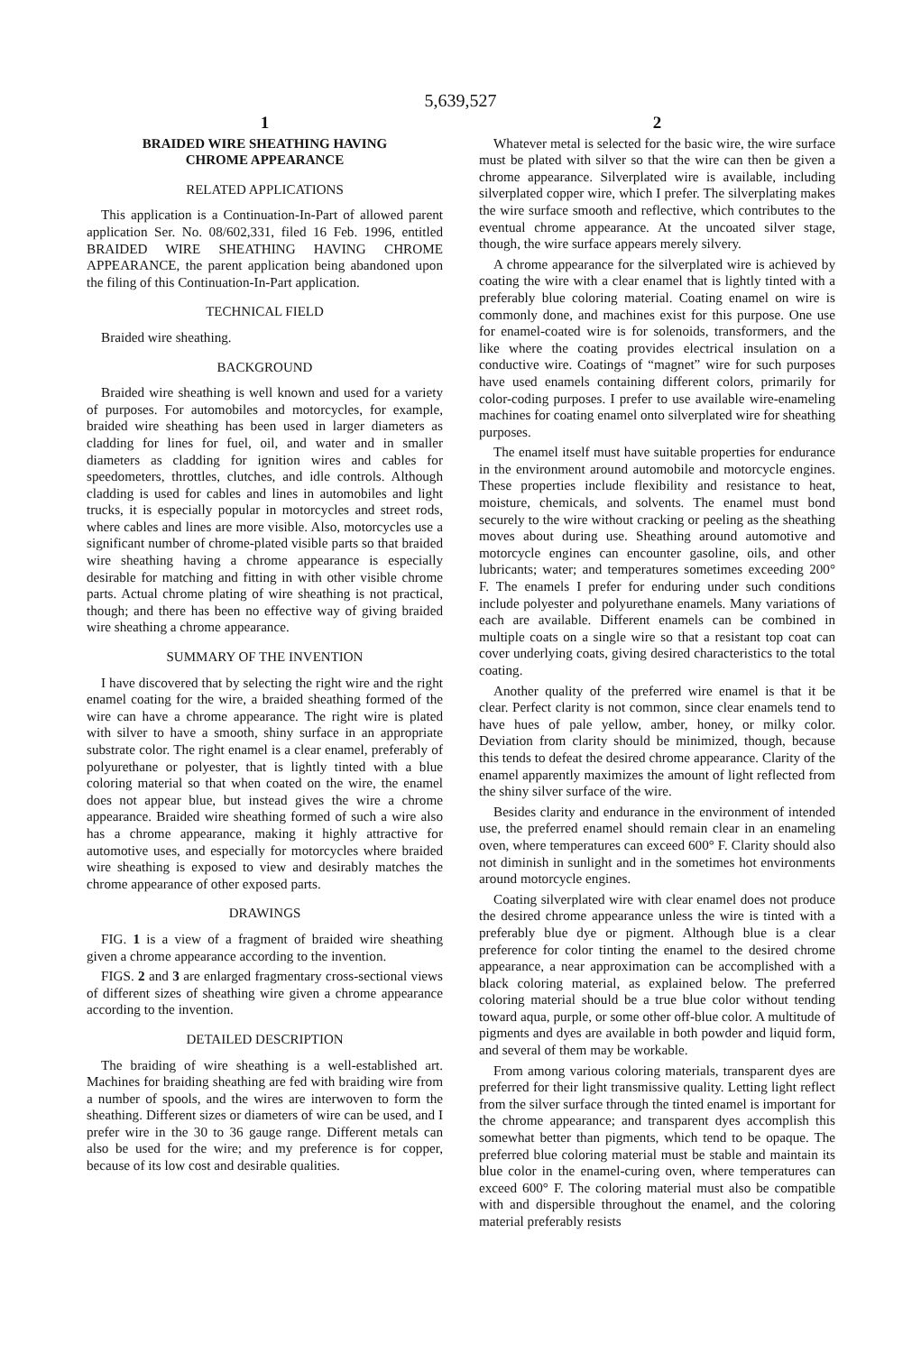5,639,527
1
BRAIDED WIRE SHEATHING HAVING
CHROME APPEARANCE
RELATED APPLICATIONS
This application is a Continuation-In-Part of allowed parent application Ser. No. 08/602,331, filed 16 Feb. 1996, entitled BRAIDED WIRE SHEATHING HAVING CHROME APPEARANCE, the parent application being abandoned upon the filing of this Continuation-In-Part application.
TECHNICAL FIELD
Braided wire sheathing.
BACKGROUND
Braided wire sheathing is well known and used for a variety of purposes. For automobiles and motorcycles, for example, braided wire sheathing has been used in larger diameters as cladding for lines for fuel, oil, and water and in smaller diameters as cladding for ignition wires and cables for speedometers, throttles, clutches, and idle controls. Although cladding is used for cables and lines in automobiles and light trucks, it is especially popular in motorcycles and street rods, where cables and lines are more visible. Also, motorcycles use a significant number of chrome-plated visible parts so that braided wire sheathing having a chrome appearance is especially desirable for matching and fitting in with other visible chrome parts. Actual chrome plating of wire sheathing is not practical, though; and there has been no effective way of giving braided wire sheathing a chrome appearance.
SUMMARY OF THE INVENTION
I have discovered that by selecting the right wire and the right enamel coating for the wire, a braided sheathing formed of the wire can have a chrome appearance. The right wire is plated with silver to have a smooth, shiny surface in an appropriate substrate color. The right enamel is a clear enamel, preferably of polyurethane or polyester, that is lightly tinted with a blue coloring material so that when coated on the wire, the enamel does not appear blue, but instead gives the wire a chrome appearance. Braided wire sheathing formed of such a wire also has a chrome appearance, making it highly attractive for automotive uses, and especially for motorcycles where braided wire sheathing is exposed to view and desirably matches the chrome appearance of other exposed parts.
DRAWINGS
FIG. 1 is a view of a fragment of braided wire sheathing given a chrome appearance according to the invention.
FIGS. 2 and 3 are enlarged fragmentary cross-sectional views of different sizes of sheathing wire given a chrome appearance according to the invention.
DETAILED DESCRIPTION
The braiding of wire sheathing is a well-established art. Machines for braiding sheathing are fed with braiding wire from a number of spools, and the wires are interwoven to form the sheathing. Different sizes or diameters of wire can be used, and I prefer wire in the 30 to 36 gauge range. Different metals can also be used for the wire; and my preference is for copper, because of its low cost and desirable qualities.
2
Whatever metal is selected for the basic wire, the wire surface must be plated with silver so that the wire can then be given a chrome appearance. Silverplated wire is available, including silverplated copper wire, which I prefer. The silverplating makes the wire surface smooth and reflective, which contributes to the eventual chrome appearance. At the uncoated silver stage, though, the wire surface appears merely silvery.
A chrome appearance for the silverplated wire is achieved by coating the wire with a clear enamel that is lightly tinted with a preferably blue coloring material. Coating enamel on wire is commonly done, and machines exist for this purpose. One use for enamel-coated wire is for solenoids, transformers, and the like where the coating provides electrical insulation on a conductive wire. Coatings of “magnet” wire for such purposes have used enamels containing different colors, primarily for color-coding purposes. I prefer to use available wire-enameling machines for coating enamel onto silverplated wire for sheathing purposes.
The enamel itself must have suitable properties for endurance in the environment around automobile and motorcycle engines. These properties include flexibility and resistance to heat, moisture, chemicals, and solvents. The enamel must bond securely to the wire without cracking or peeling as the sheathing moves about during use. Sheathing around automotive and motorcycle engines can encounter gasoline, oils, and other lubricants; water; and temperatures sometimes exceeding 200° F. The enamels I prefer for enduring under such conditions include polyester and polyurethane enamels. Many variations of each are available. Different enamels can be combined in multiple coats on a single wire so that a resistant top coat can cover underlying coats, giving desired characteristics to the total coating.
Another quality of the preferred wire enamel is that it be clear. Perfect clarity is not common, since clear enamels tend to have hues of pale yellow, amber, honey, or milky color. Deviation from clarity should be minimized, though, because this tends to defeat the desired chrome appearance. Clarity of the enamel apparently maximizes the amount of light reflected from the shiny silver surface of the wire.
Besides clarity and endurance in the environment of intended use, the preferred enamel should remain clear in an enameling oven, where temperatures can exceed 600° F. Clarity should also not diminish in sunlight and in the sometimes hot environments around motorcycle engines.
Coating silverplated wire with clear enamel does not produce the desired chrome appearance unless the wire is tinted with a preferably blue dye or pigment. Although blue is a clear preference for color tinting the enamel to the desired chrome appearance, a near approximation can be accomplished with a black coloring material, as explained below. The preferred coloring material should be a true blue color without tending toward aqua, purple, or some other off-blue color. A multitude of pigments and dyes are available in both powder and liquid form, and several of them may be workable.
From among various coloring materials, transparent dyes are preferred for their light transmissive quality. Letting light reflect from the silver surface through the tinted enamel is important for the chrome appearance; and transparent dyes accomplish this somewhat better than pigments, which tend to be opaque. The preferred blue coloring material must be stable and maintain its blue color in the enamel-curing oven, where temperatures can exceed 600° F. The coloring material must also be compatible with and dispersible throughout the enamel, and the coloring material preferably resists